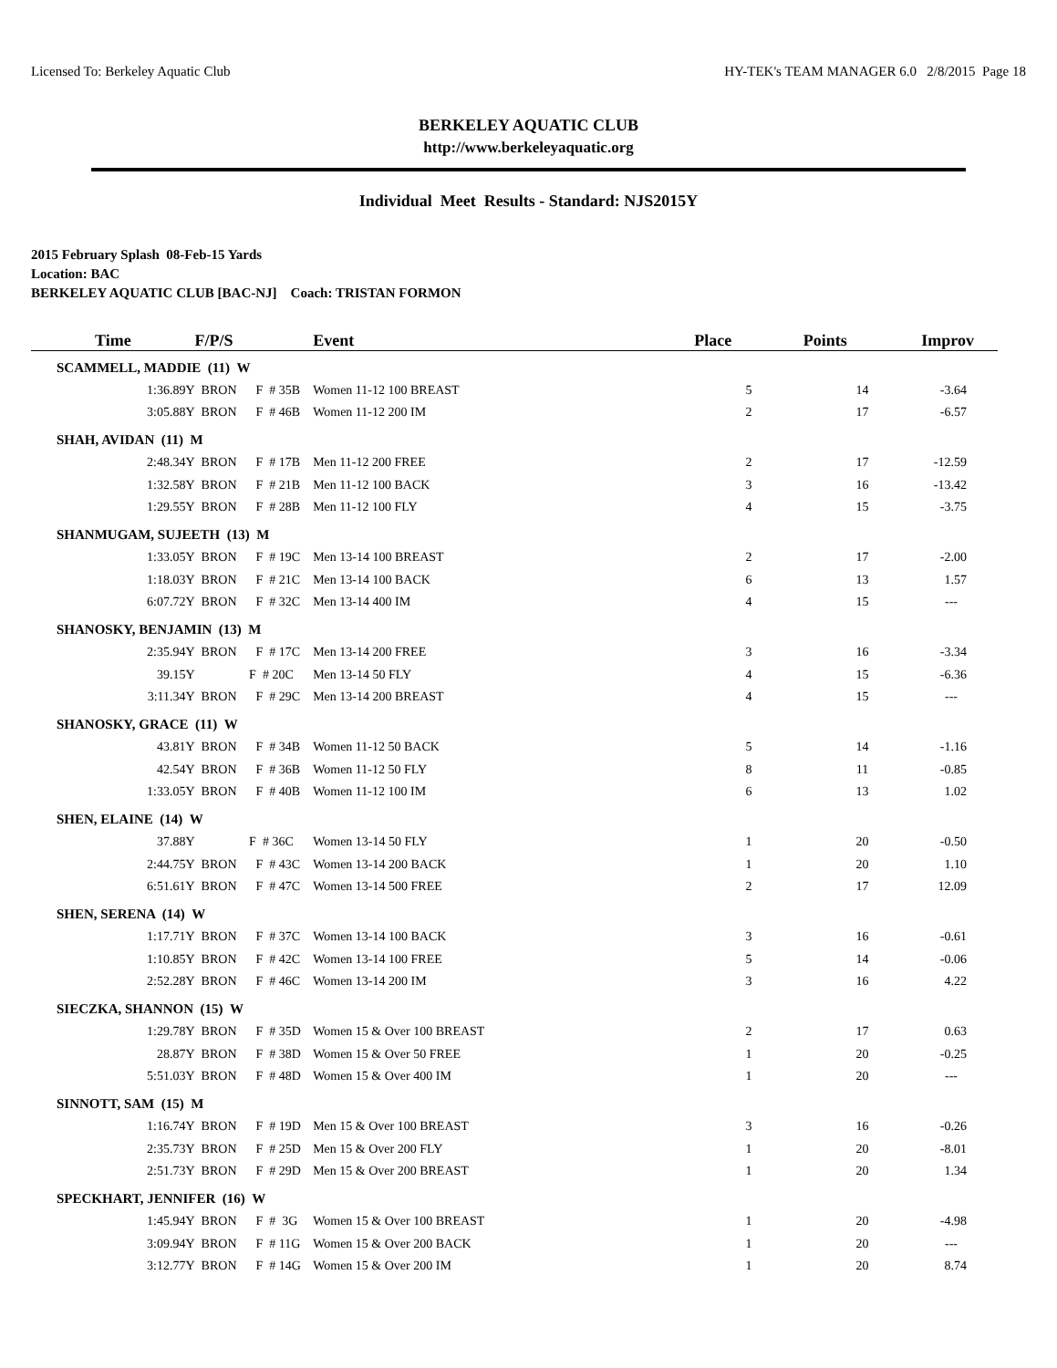Licensed To: Berkeley Aquatic Club HY-TEK's TEAM MANAGER 6.0 2/8/2015 Page 18
BERKELEY AQUATIC CLUB
http://www.berkeleyaquatic.org
Individual Meet Results - Standard: NJS2015Y
2015 February Splash 08-Feb-15 Yards
Location: BAC
BERKELEY AQUATIC CLUB [BAC-NJ] Coach: TRISTAN FORMON
| Time | F/P/S | Event | Place | Points | Improv |
| --- | --- | --- | --- | --- | --- |
| SCAMMELL, MADDIE (11) W | | | | | |
| 1:36.89Y | BRON F # 35B | Women 11-12 100 BREAST | 5 | 14 | -3.64 |
| 3:05.88Y | BRON F # 46B | Women 11-12 200 IM | 2 | 17 | -6.57 |
| SHAH, AVIDAN (11) M | | | | | |
| 2:48.34Y | BRON F # 17B | Men 11-12 200 FREE | 2 | 17 | -12.59 |
| 1:32.58Y | BRON F # 21B | Men 11-12 100 BACK | 3 | 16 | -13.42 |
| 1:29.55Y | BRON F # 28B | Men 11-12 100 FLY | 4 | 15 | -3.75 |
| SHANMUGAM, SUJEETH (13) M | | | | | |
| 1:33.05Y | BRON F # 19C | Men 13-14 100 BREAST | 2 | 17 | -2.00 |
| 1:18.03Y | BRON F # 21C | Men 13-14 100 BACK | 6 | 13 | 1.57 |
| 6:07.72Y | BRON F # 32C | Men 13-14 400 IM | 4 | 15 | --- |
| SHANOSKY, BENJAMIN (13) M | | | | | |
| 2:35.94Y | BRON F # 17C | Men 13-14 200 FREE | 3 | 16 | -3.34 |
| 39.15Y | F # 20C | Men 13-14 50 FLY | 4 | 15 | -6.36 |
| 3:11.34Y | BRON F # 29C | Men 13-14 200 BREAST | 4 | 15 | --- |
| SHANOSKY, GRACE (11) W | | | | | |
| 43.81Y | BRON F # 34B | Women 11-12 50 BACK | 5 | 14 | -1.16 |
| 42.54Y | BRON F # 36B | Women 11-12 50 FLY | 8 | 11 | -0.85 |
| 1:33.05Y | BRON F # 40B | Women 11-12 100 IM | 6 | 13 | 1.02 |
| SHEN, ELAINE (14) W | | | | | |
| 37.88Y | F # 36C | Women 13-14 50 FLY | 1 | 20 | -0.50 |
| 2:44.75Y | BRON F # 43C | Women 13-14 200 BACK | 1 | 20 | 1.10 |
| 6:51.61Y | BRON F # 47C | Women 13-14 500 FREE | 2 | 17 | 12.09 |
| SHEN, SERENA (14) W | | | | | |
| 1:17.71Y | BRON F # 37C | Women 13-14 100 BACK | 3 | 16 | -0.61 |
| 1:10.85Y | BRON F # 42C | Women 13-14 100 FREE | 5 | 14 | -0.06 |
| 2:52.28Y | BRON F # 46C | Women 13-14 200 IM | 3 | 16 | 4.22 |
| SIECZKA, SHANNON (15) W | | | | | |
| 1:29.78Y | BRON F # 35D | Women 15 & Over 100 BREAST | 2 | 17 | 0.63 |
| 28.87Y | BRON F # 38D | Women 15 & Over 50 FREE | 1 | 20 | -0.25 |
| 5:51.03Y | BRON F # 48D | Women 15 & Over 400 IM | 1 | 20 | --- |
| SINNOTT, SAM (15) M | | | | | |
| 1:16.74Y | BRON F # 19D | Men 15 & Over 100 BREAST | 3 | 16 | -0.26 |
| 2:35.73Y | BRON F # 25D | Men 15 & Over 200 FLY | 1 | 20 | -8.01 |
| 2:51.73Y | BRON F # 29D | Men 15 & Over 200 BREAST | 1 | 20 | 1.34 |
| SPECKHART, JENNIFER (16) W | | | | | |
| 1:45.94Y | BRON F # 3G | Women 15 & Over 100 BREAST | 1 | 20 | -4.98 |
| 3:09.94Y | BRON F # 11G | Women 15 & Over 200 BACK | 1 | 20 | --- |
| 3:12.77Y | BRON F # 14G | Women 15 & Over 200 IM | 1 | 20 | 8.74 |